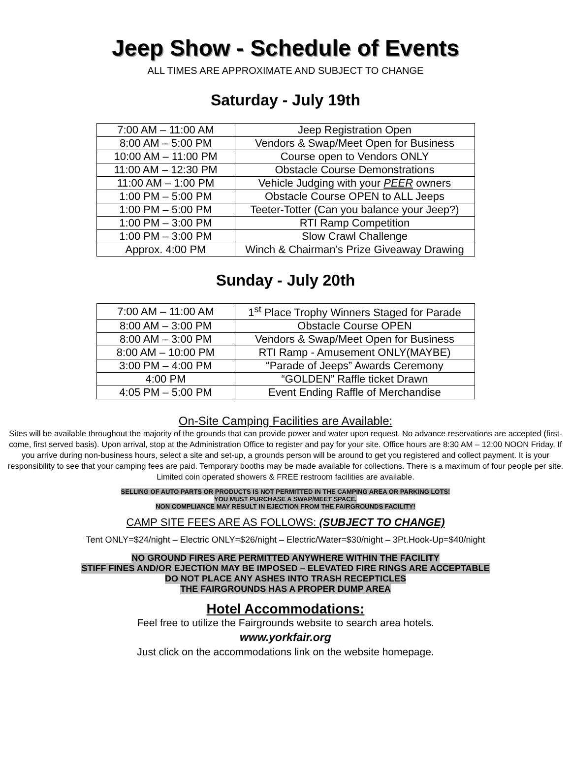Jeep Show - Schedule of Events
ALL TIMES ARE APPROXIMATE AND SUBJECT TO CHANGE
Saturday - July 19th
| 7:00 AM – 11:00 AM | Jeep Registration Open |
| 8:00 AM – 5:00 PM | Vendors & Swap/Meet Open for Business |
| 10:00 AM – 11:00 PM | Course open to Vendors ONLY |
| 11:00 AM – 12:30 PM | Obstacle Course Demonstrations |
| 11:00 AM – 1:00 PM | Vehicle Judging with your PEER owners |
| 1:00 PM – 5:00 PM | Obstacle Course OPEN to ALL Jeeps |
| 1:00 PM – 5:00 PM | Teeter-Totter (Can you balance your Jeep?) |
| 1:00 PM – 3:00 PM | RTI Ramp Competition |
| 1:00 PM – 3:00 PM | Slow Crawl Challenge |
| Approx. 4:00 PM | Winch & Chairman’s Prize Giveaway Drawing |
Sunday - July 20th
| 7:00 AM – 11:00 AM | 1<sup>st</sup> Place Trophy Winners Staged for Parade |
| 8:00 AM – 3:00 PM | Obstacle Course OPEN |
| 8:00 AM – 3:00 PM | Vendors & Swap/Meet Open for Business |
| 8:00 AM – 10:00 PM | RTI Ramp - Amusement ONLY(MAYBE) |
| 3:00 PM – 4:00 PM | “Parade of Jeeps” Awards Ceremony |
| 4:00 PM | “GOLDEN” Raffle ticket Drawn |
| 4:05 PM – 5:00 PM | Event Ending Raffle of Merchandise |
On-Site Camping Facilities are Available:
Sites will be available throughout the majority of the grounds that can provide power and water upon request. No advance reservations are accepted (first-come, first served basis). Upon arrival, stop at the Administration Office to register and pay for your site. Office hours are 8:30 AM – 12:00 NOON Friday. If you arrive during non-business hours, select a site and set-up, a grounds person will be around to get you registered and collect payment. It is your responsibility to see that your camping fees are paid. Temporary booths may be made available for collections. There is a maximum of four people per site. Limited coin operated showers & FREE restroom facilities are available.
SELLING OF AUTO PARTS OR PRODUCTS IS NOT PERMITTED IN THE CAMPING AREA OR PARKING LOTS!
YOU MUST PURCHASE A SWAP/MEET SPACE.
NON COMPLIANCE MAY RESULT IN EJECTION FROM THE FAIRGROUNDS FACILITY!
CAMP SITE FEES ARE AS FOLLOWS: (SUBJECT TO CHANGE)
Tent ONLY=$24/night – Electric ONLY=$26/night – Electric/Water=$30/night – 3Pt.Hook-Up=$40/night
NO GROUND FIRES ARE PERMITTED ANYWHERE WITHIN THE FACILITY
STIFF FINES AND/OR EJECTION MAY BE IMPOSED – ELEVATED FIRE RINGS ARE ACCEPTABLE
DO NOT PLACE ANY ASHES INTO TRASH RECEPTICLES
THE FAIRGROUNDS HAS A PROPER DUMP AREA
Hotel Accommodations:
Feel free to utilize the Fairgrounds website to search area hotels.
www.yorkfair.org
Just click on the accommodations link on the website homepage.